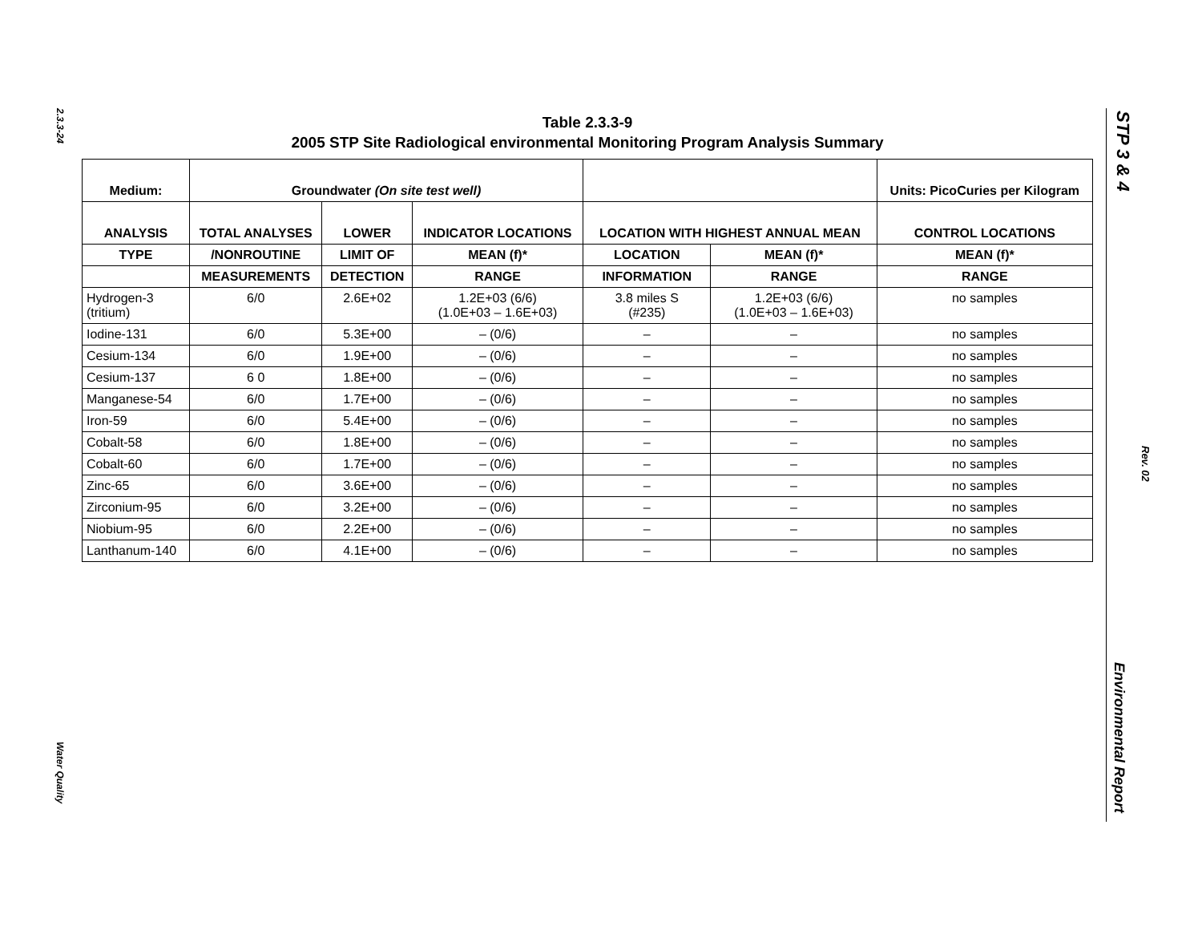2.3.3-24
Water Quality
STP 3 & 4
Rev. 02
Environmental Report
Table 2.3.3-9
2005 STP Site Radiological environmental Monitoring Program Analysis Summary
| Medium: | Groundwater (On site test well) | | | | | Units: PicoCuries per Kilogram |
| --- | --- | --- | --- | --- | --- | --- |
| ANALYSIS | TOTAL ANALYSES | LOWER | INDICATOR LOCATIONS | LOCATION WITH HIGHEST ANNUAL MEAN | | CONTROL LOCATIONS |
| TYPE | /NONROUTINE | LIMIT OF | MEAN (f)* | LOCATION | MEAN (f)* | MEAN (f)* |
| | MEASUREMENTS | DETECTION | RANGE | INFORMATION | RANGE | RANGE |
| Hydrogen-3 (tritium) | 6/0 | 2.6E+02 | 1.2E+03 (6/6) (1.0E+03 – 1.6E+03) | 3.8 miles S (#235) | 1.2E+03 (6/6) (1.0E+03 – 1.6E+03) | no samples |
| Iodine-131 | 6/0 | 5.3E+00 | – (0/6) | – | – | no samples |
| Cesium-134 | 6/0 | 1.9E+00 | – (0/6) | – | – | no samples |
| Cesium-137 | 6 0 | 1.8E+00 | – (0/6) | – | – | no samples |
| Manganese-54 | 6/0 | 1.7E+00 | – (0/6) | – | – | no samples |
| Iron-59 | 6/0 | 5.4E+00 | – (0/6) | – | – | no samples |
| Cobalt-58 | 6/0 | 1.8E+00 | – (0/6) | – | – | no samples |
| Cobalt-60 | 6/0 | 1.7E+00 | – (0/6) | – | – | no samples |
| Zinc-65 | 6/0 | 3.6E+00 | – (0/6) | – | – | no samples |
| Zirconium-95 | 6/0 | 3.2E+00 | – (0/6) | – | – | no samples |
| Niobium-95 | 6/0 | 2.2E+00 | – (0/6) | – | – | no samples |
| Lanthanum-140 | 6/0 | 4.1E+00 | – (0/6) | – | – | no samples |